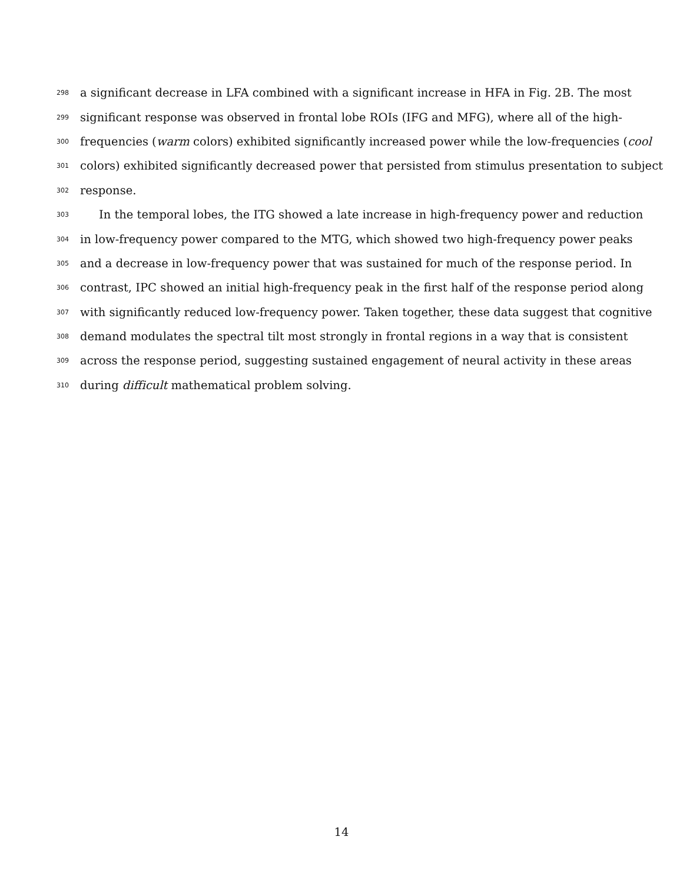298 a significant decrease in LFA combined with a significant increase in HFA in Fig. 2B. The most
299 significant response was observed in frontal lobe ROIs (IFG and MFG), where all of the high-
300 frequencies (warm colors) exhibited significantly increased power while the low-frequencies (cool
301 colors) exhibited significantly decreased power that persisted from stimulus presentation to subject
302 response.
303 In the temporal lobes, the ITG showed a late increase in high-frequency power and reduction
304 in low-frequency power compared to the MTG, which showed two high-frequency power peaks
305 and a decrease in low-frequency power that was sustained for much of the response period. In
306 contrast, IPC showed an initial high-frequency peak in the first half of the response period along
307 with significantly reduced low-frequency power. Taken together, these data suggest that cognitive
308 demand modulates the spectral tilt most strongly in frontal regions in a way that is consistent
309 across the response period, suggesting sustained engagement of neural activity in these areas
310 during difficult mathematical problem solving.
14